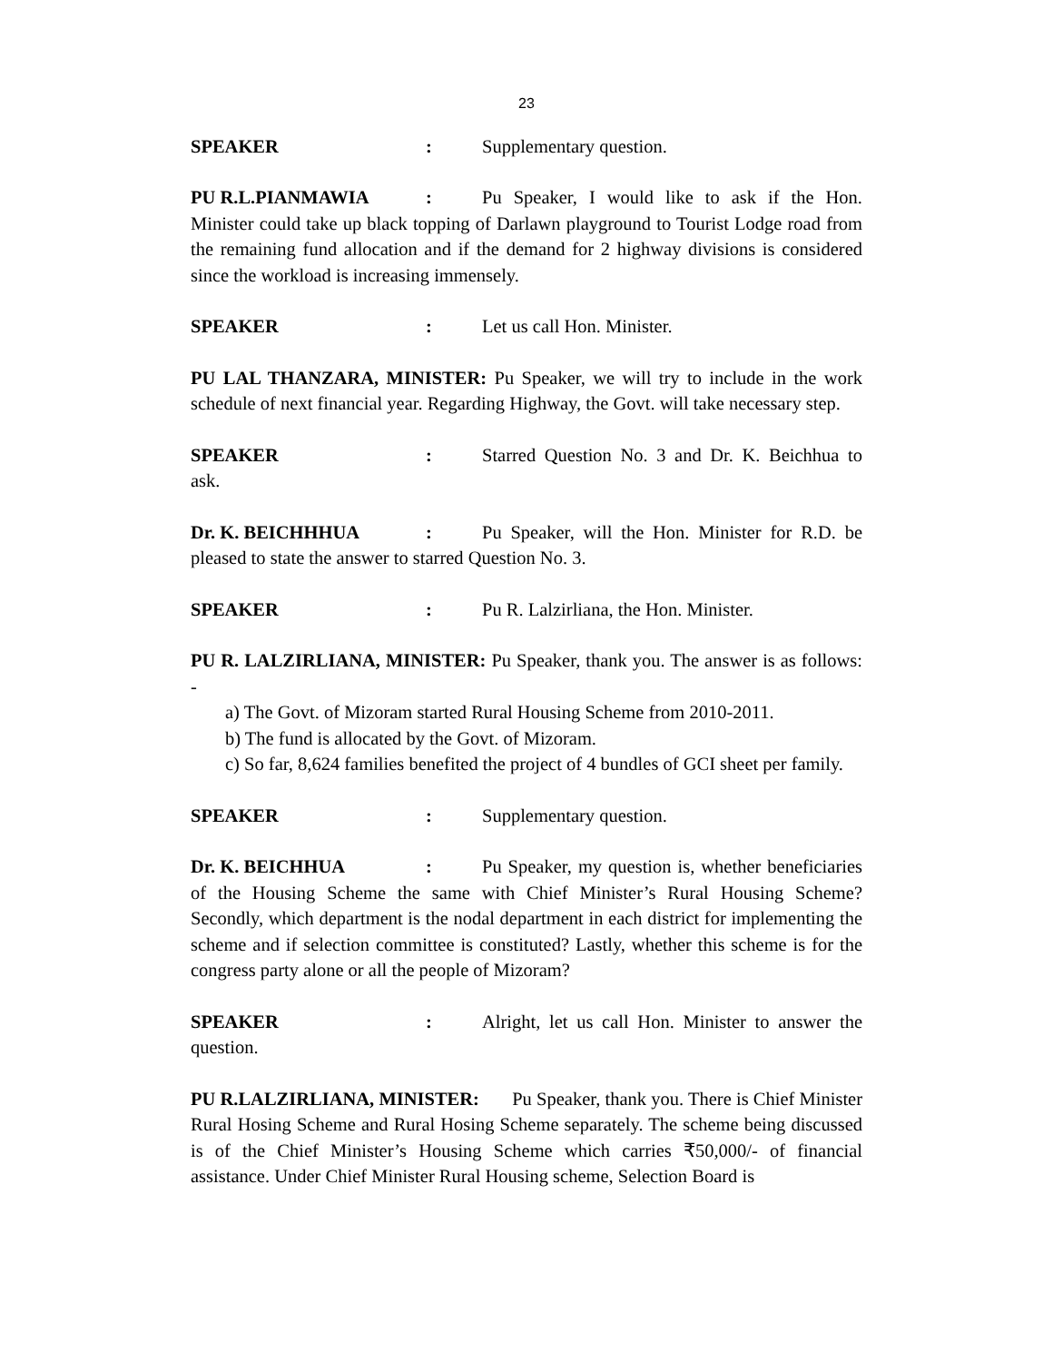23
SPEAKER: Supplementary question.
PU R.L.PIANMAWIA: Pu Speaker, I would like to ask if the Hon. Minister could take up black topping of Darlawn playground to Tourist Lodge road from the remaining fund allocation and if the demand for 2 highway divisions is considered since the workload is increasing immensely.
SPEAKER: Let us call Hon. Minister.
PU LAL THANZARA, MINISTER: Pu Speaker, we will try to include in the work schedule of next financial year. Regarding Highway, the Govt. will take necessary step.
SPEAKER: Starred Question No. 3 and Dr. K. Beichhua to ask.
Dr. K. BEICHHHUA: Pu Speaker, will the Hon. Minister for R.D. be pleased to state the answer to starred Question No. 3.
SPEAKER: Pu R. Lalzirliana, the Hon. Minister.
PU R. LALZIRLIANA, MINISTER: Pu Speaker, thank you. The answer is as follows: -
a) The Govt. of Mizoram started Rural Housing Scheme from 2010-2011.
b) The fund is allocated by the Govt. of Mizoram.
c) So far, 8,624 families benefited the project of 4 bundles of GCI sheet per family.
SPEAKER: Supplementary question.
Dr. K. BEICHHUA: Pu Speaker, my question is, whether beneficiaries of the Housing Scheme the same with Chief Minister’s Rural Housing Scheme? Secondly, which department is the nodal department in each district for implementing the scheme and if selection committee is constituted? Lastly, whether this scheme is for the congress party alone or all the people of Mizoram?
SPEAKER: Alright, let us call Hon. Minister to answer the question.
PU R.LALZIRLIANA, MINISTER: Pu Speaker, thank you. There is Chief Minister Rural Hosing Scheme and Rural Hosing Scheme separately. The scheme being discussed is of the Chief Minister’s Housing Scheme which carries ₹50,000/- of financial assistance. Under Chief Minister Rural Housing scheme, Selection Board is